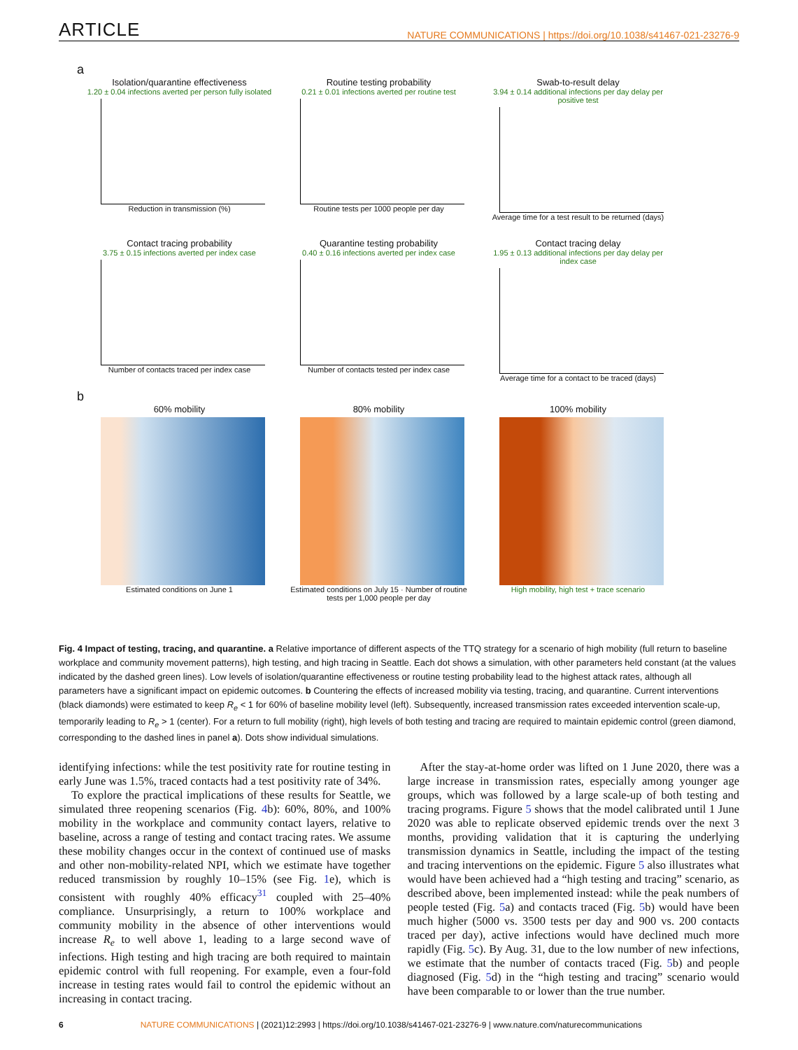ARTICLE NATURE COMMUNICATIONS | https://doi.org/10.1038/s41467-021-23276-9
a
Isolation/quarantine effectiveness
1.20 ± 0.04 infections averted per person fully isolated
Reduction in transmission (%)
Routine testing probability
0.21 ± 0.01 infections averted per routine test
Routine tests per 1000 people per day
Swab-to-result delay
3.94 ± 0.14 additional infections per day delay per positive test
Average time for a test result to be returned (days)
Contact tracing probability
3.75 ± 0.15 infections averted per index case
Number of contacts traced per index case
Quarantine testing probability
0.40 ± 0.16 infections averted per index case
Number of contacts tested per index case
Contact tracing delay
1.95 ± 0.13 additional infections per day delay per index case
Average time for a contact to be traced (days)
b
60% mobility
Estimated conditions on June 1
80% mobility
Estimated conditions on July 15 · Number of routine tests per 1,000 people per day
100% mobility
High mobility, high test + trace scenario
Fig. 4 Impact of testing, tracing, and quarantine. a Relative importance of different aspects of the TTQ strategy for a scenario of high mobility (full return to baseline workplace and community movement patterns), high testing, and high tracing in Seattle. Each dot shows a simulation, with other parameters held constant (at the values indicated by the dashed green lines). Low levels of isolation/quarantine effectiveness or routine testing probability lead to the highest attack rates, although all parameters have a significant impact on epidemic outcomes. b Countering the effects of increased mobility via testing, tracing, and quarantine. Current interventions (black diamonds) were estimated to keep R<sub>e</sub> < 1 for 60% of baseline mobility level (left). Subsequently, increased transmission rates exceeded intervention scale-up, temporarily leading to R<sub>e</sub> > 1 (center). For a return to full mobility (right), high levels of both testing and tracing are required to maintain epidemic control (green diamond, corresponding to the dashed lines in panel a). Dots show individual simulations.
identifying infections: while the test positivity rate for routine testing in early June was 1.5%, traced contacts had a test positivity rate of 34%.
To explore the practical implications of these results for Seattle, we simulated three reopening scenarios (Fig. 4b): 60%, 80%, and 100% mobility in the workplace and community contact layers, relative to baseline, across a range of testing and contact tracing rates. We assume these mobility changes occur in the context of continued use of masks and other non-mobility-related NPI, which we estimate have together reduced transmission by roughly 10–15% (see Fig. 1e), which is consistent with roughly 40% efficacy<sup>31</sup> coupled with 25–40% compliance. Unsurprisingly, a return to 100% workplace and community mobility in the absence of other interventions would increase R<sub>e</sub> to well above 1, leading to a large second wave of infections. High testing and high tracing are both required to maintain epidemic control with full reopening. For example, even a four-fold increase in testing rates would fail to control the epidemic without an increasing in contact tracing.
After the stay-at-home order was lifted on 1 June 2020, there was a large increase in transmission rates, especially among younger age groups, which was followed by a large scale-up of both testing and tracing programs. Figure 5 shows that the model calibrated until 1 June 2020 was able to replicate observed epidemic trends over the next 3 months, providing validation that it is capturing the underlying transmission dynamics in Seattle, including the impact of the testing and tracing interventions on the epidemic. Figure 5 also illustrates what would have been achieved had a “high testing and tracing” scenario, as described above, been implemented instead: while the peak numbers of people tested (Fig. 5a) and contacts traced (Fig. 5b) would have been much higher (5000 vs. 3500 tests per day and 900 vs. 200 contacts traced per day), active infections would have declined much more rapidly (Fig. 5c). By Aug. 31, due to the low number of new infections, we estimate that the number of contacts traced (Fig. 5b) and people diagnosed (Fig. 5d) in the “high testing and tracing” scenario would have been comparable to or lower than the true number.
6 NATURE COMMUNICATIONS | (2021)12:2993 | https://doi.org/10.1038/s41467-021-23276-9 | www.nature.com/naturecommunications